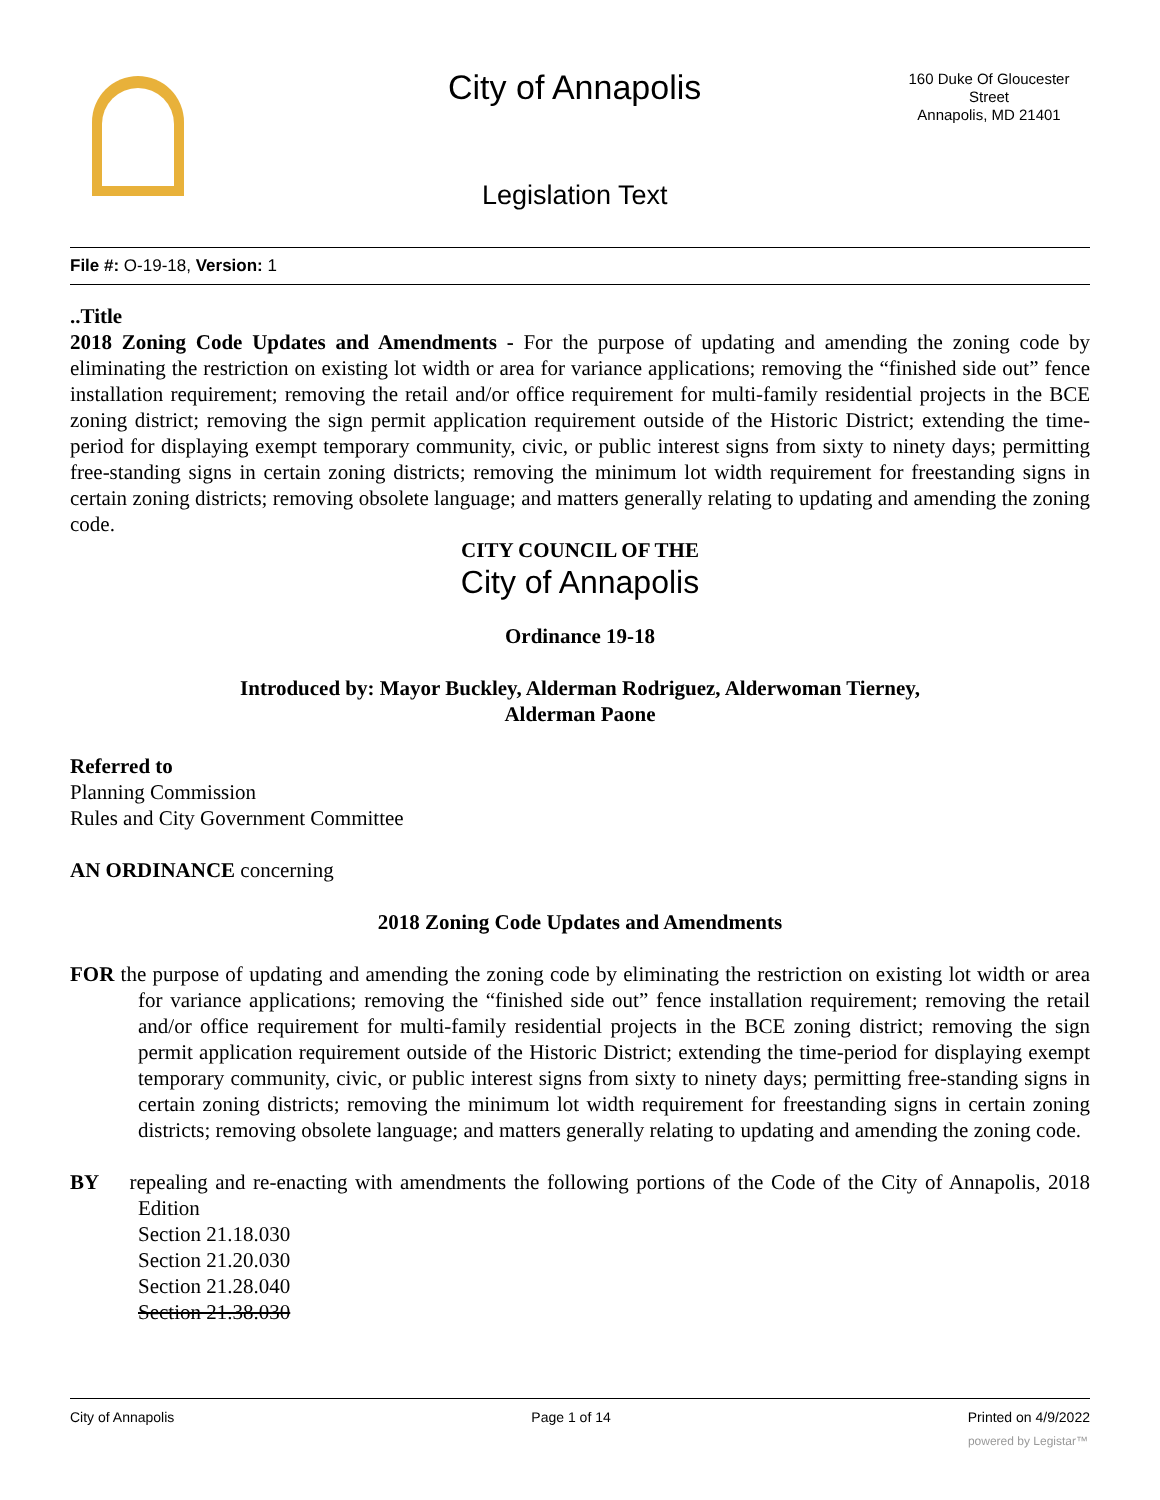City of Annapolis
160 Duke Of Gloucester Street
Annapolis, MD 21401
Legislation Text
File #: O-19-18, Version: 1
..Title
2018 Zoning Code Updates and Amendments - For the purpose of updating and amending the zoning code by eliminating the restriction on existing lot width or area for variance applications; removing the “finished side out” fence installation requirement; removing the retail and/or office requirement for multi-family residential projects in the BCE zoning district; removing the sign permit application requirement outside of the Historic District; extending the time-period for displaying exempt temporary community, civic, or public interest signs from sixty to ninety days; permitting free-standing signs in certain zoning districts; removing the minimum lot width requirement for freestanding signs in certain zoning districts; removing obsolete language; and matters generally relating to updating and amending the zoning code.
CITY COUNCIL OF THE
City of Annapolis
Ordinance 19-18
Introduced by: Mayor Buckley, Alderman Rodriguez, Alderwoman Tierney,
Alderman Paone
Referred to
Planning Commission
Rules and City Government Committee
AN ORDINANCE concerning
2018 Zoning Code Updates and Amendments
FOR the purpose of updating and amending the zoning code by eliminating the restriction on existing lot width or area for variance applications; removing the “finished side out” fence installation requirement; removing the retail and/or office requirement for multi-family residential projects in the BCE zoning district; removing the sign permit application requirement outside of the Historic District; extending the time-period for displaying exempt temporary community, civic, or public interest signs from sixty to ninety days; permitting free-standing signs in certain zoning districts; removing the minimum lot width requirement for freestanding signs in certain zoning districts; removing obsolete language; and matters generally relating to updating and amending the zoning code.
BY repealing and re-enacting with amendments the following portions of the Code of the City of Annapolis, 2018 Edition
Section 21.18.030
Section 21.20.030
Section 21.28.040
Section 21.38.030
City of Annapolis Page 1 of 14 Printed on 4/9/2022
powered by Legistar™